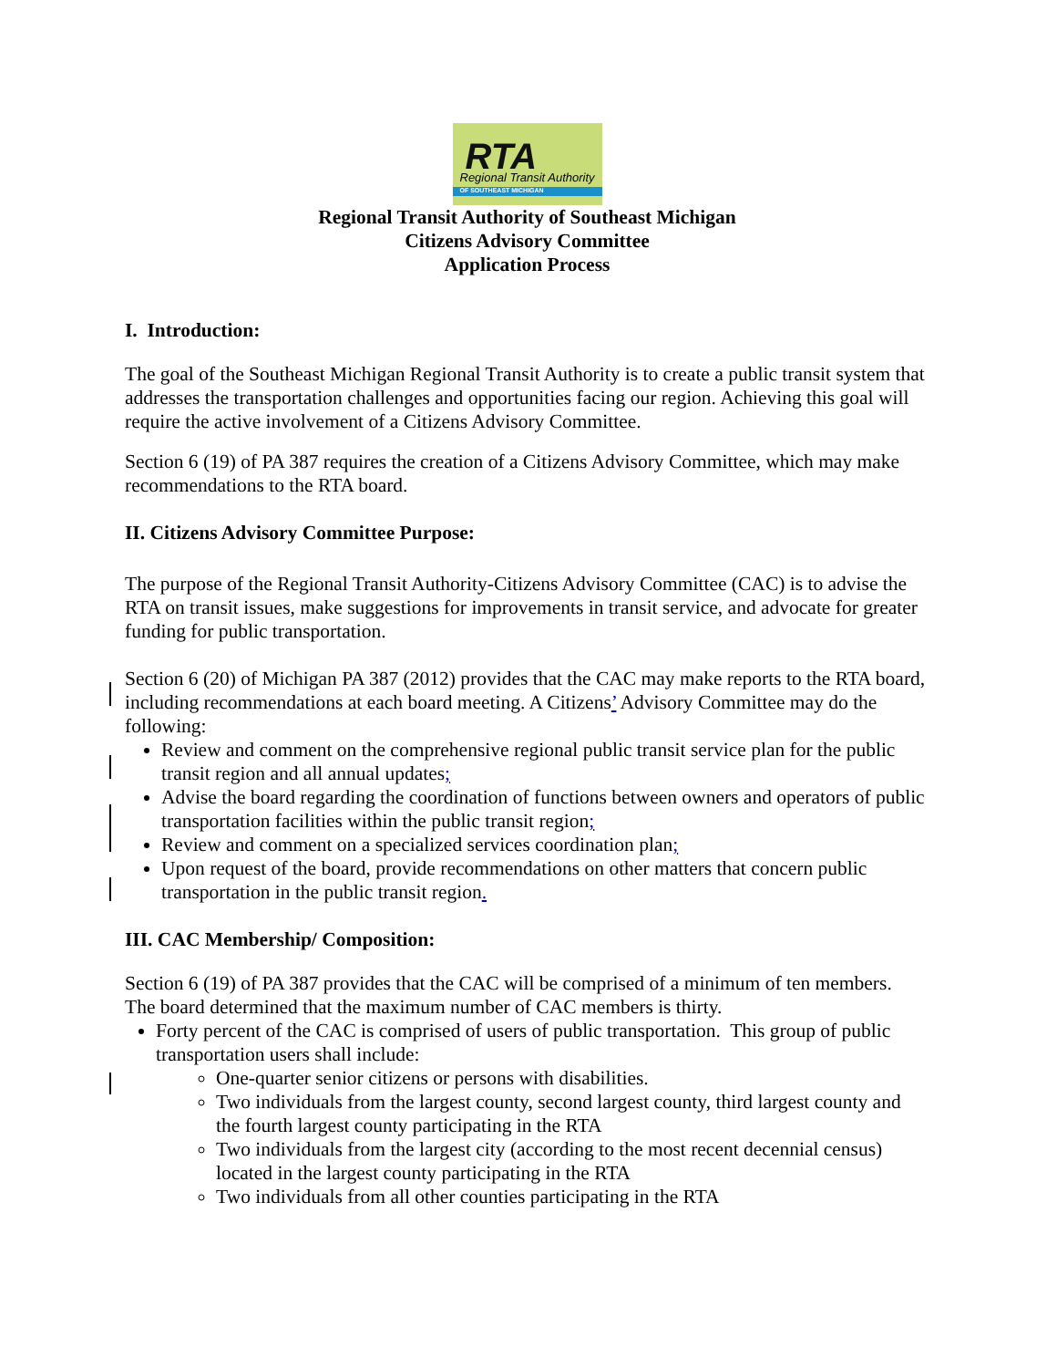RTA Regional Transit Authority
OF SOUTHEAST MICHIGAN
Regional Transit Authority of Southeast Michigan
Citizens Advisory Committee
Application Process
I. Introduction:
The goal of the Southeast Michigan Regional Transit Authority is to create a public transit system that addresses the transportation challenges and opportunities facing our region. Achieving this goal will require the active involvement of a Citizens Advisory Committee.
Section 6 (19) of PA 387 requires the creation of a Citizens Advisory Committee, which may make recommendations to the RTA board.
II. Citizens Advisory Committee Purpose:
The purpose of the Regional Transit Authority-Citizens Advisory Committee (CAC) is to advise the RTA on transit issues, make suggestions for improvements in transit service, and advocate for greater funding for public transportation.
Section 6 (20) of Michigan PA 387 (2012) provides that the CAC may make reports to the RTA board, including recommendations at each board meeting. A Citizens’ Advisory Committee may do the following:
Review and comment on the comprehensive regional public transit service plan for the public transit region and all annual updates;
Advise the board regarding the coordination of functions between owners and operators of public transportation facilities within the public transit region;
Review and comment on a specialized services coordination plan;
Upon request of the board, provide recommendations on other matters that concern public transportation in the public transit region.
III. CAC Membership/ Composition:
Section 6 (19) of PA 387 provides that the CAC will be comprised of a minimum of ten members. The board determined that the maximum number of CAC members is thirty.
Forty percent of the CAC is comprised of users of public transportation. This group of public transportation users shall include:
One-quarter senior citizens or persons with disabilities.
Two individuals from the largest county, second largest county, third largest county and the fourth largest county participating in the RTA
Two individuals from the largest city (according to the most recent decennial census) located in the largest county participating in the RTA
Two individuals from all other counties participating in the RTA